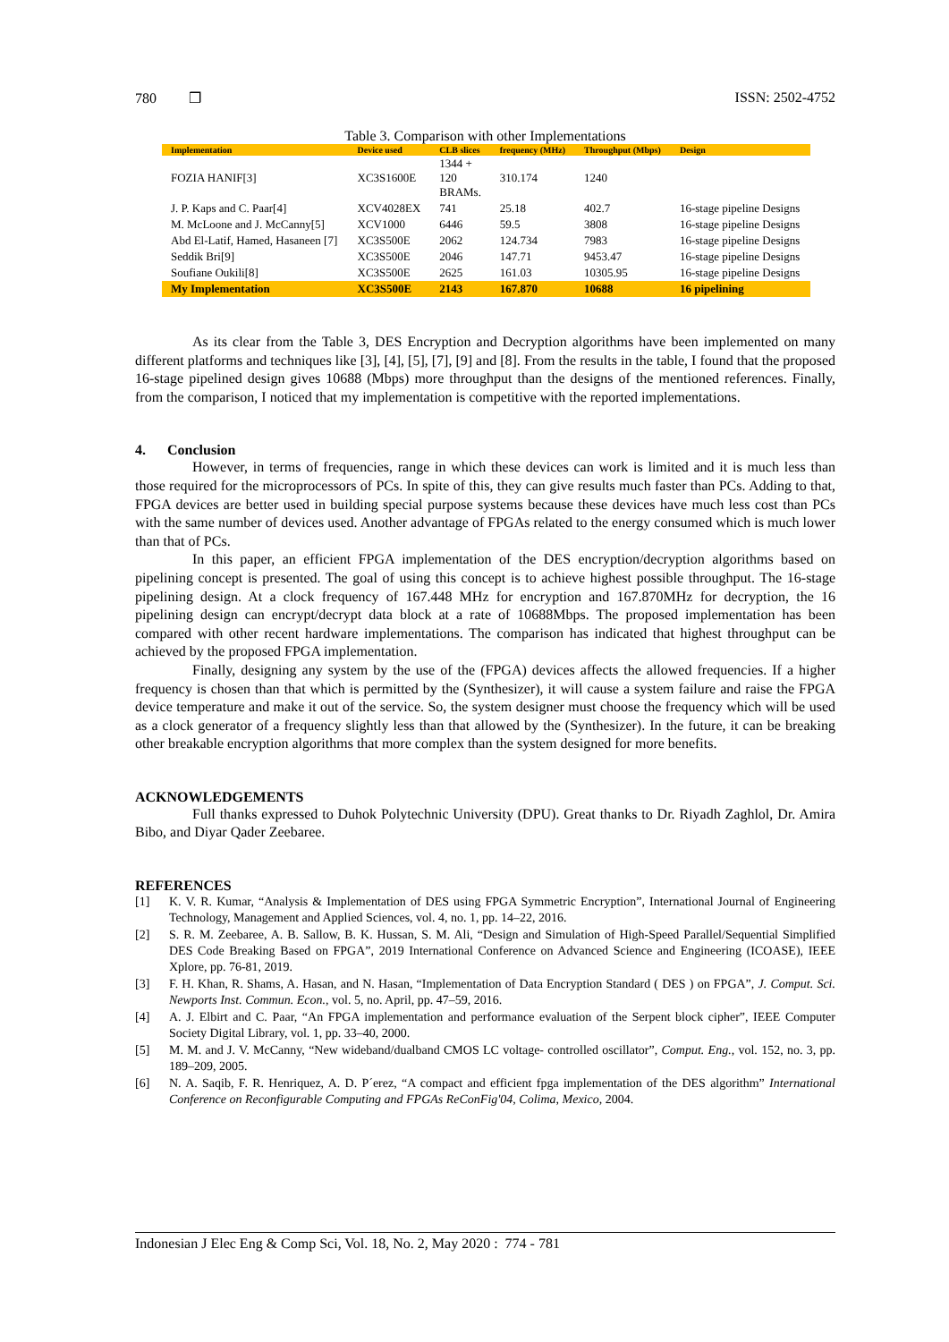780 ❒ ISSN: 2502-4752
Table 3. Comparison with other Implementations
| Implementation | Device used | CLB slices | frequency (MHz) | Throughput (Mbps) | Design |
| --- | --- | --- | --- | --- | --- |
| FOZIA HANIF[3] | XC3S1600E | 1344 + 120 BRAMs. | 310.174 | 1240 | |
| J. P. Kaps and C. Paar[4] | XCV4028EX | 741 | 25.18 | 402.7 | 16-stage pipeline Designs |
| M. McLoone and J. McCanny[5] | XCV1000 | 6446 | 59.5 | 3808 | 16-stage pipeline Designs |
| Abd El-Latif, Hamed, Hasaneen [7] | XC3S500E | 2062 | 124.734 | 7983 | 16-stage pipeline Designs |
| Seddik Bri[9] | XC3S500E | 2046 | 147.71 | 9453.47 | 16-stage pipeline Designs |
| Soufiane Oukili[8] | XC3S500E | 2625 | 161.03 | 10305.95 | 16-stage pipeline Designs |
| My Implementation | XC3S500E | 2143 | 167.870 | 10688 | 16 pipelining |
As its clear from the Table 3, DES Encryption and Decryption algorithms have been implemented on many different platforms and techniques like [3], [4], [5], [7], [9] and [8]. From the results in the table, I found that the proposed 16-stage pipelined design gives 10688 (Mbps) more throughput than the designs of the mentioned references. Finally, from the comparison, I noticed that my implementation is competitive with the reported implementations.
4. Conclusion
However, in terms of frequencies, range in which these devices can work is limited and it is much less than those required for the microprocessors of PCs. In spite of this, they can give results much faster than PCs. Adding to that, FPGA devices are better used in building special purpose systems because these devices have much less cost than PCs with the same number of devices used. Another advantage of FPGAs related to the energy consumed which is much lower than that of PCs.
In this paper, an efficient FPGA implementation of the DES encryption/decryption algorithms based on pipelining concept is presented. The goal of using this concept is to achieve highest possible throughput. The 16-stage pipelining design. At a clock frequency of 167.448 MHz for encryption and 167.870MHz for decryption, the 16 pipelining design can encrypt/decrypt data block at a rate of 10688Mbps. The proposed implementation has been compared with other recent hardware implementations. The comparison has indicated that highest throughput can be achieved by the proposed FPGA implementation.
Finally, designing any system by the use of the (FPGA) devices affects the allowed frequencies. If a higher frequency is chosen than that which is permitted by the (Synthesizer), it will cause a system failure and raise the FPGA device temperature and make it out of the service. So, the system designer must choose the frequency which will be used as a clock generator of a frequency slightly less than that allowed by the (Synthesizer). In the future, it can be breaking other breakable encryption algorithms that more complex than the system designed for more benefits.
ACKNOWLEDGEMENTS
Full thanks expressed to Duhok Polytechnic University (DPU). Great thanks to Dr. Riyadh Zaghlol, Dr. Amira Bibo, and Diyar Qader Zeebaree.
REFERENCES
[1] K. V. R. Kumar, “Analysis & Implementation of DES using FPGA Symmetric Encryption”, International Journal of Engineering Technology, Management and Applied Sciences, vol. 4, no. 1, pp. 14–22, 2016.
[2] S. R. M. Zeebaree, A. B. Sallow, B. K. Hussan, S. M. Ali, “Design and Simulation of High-Speed Parallel/Sequential Simplified DES Code Breaking Based on FPGA”, 2019 International Conference on Advanced Science and Engineering (ICOASE), IEEE Xplore, pp. 76-81, 2019.
[3] F. H. Khan, R. Shams, A. Hasan, and N. Hasan, “Implementation of Data Encryption Standard ( DES ) on FPGA”, J. Comput. Sci. Newports Inst. Commun. Econ., vol. 5, no. April, pp. 47–59, 2016.
[4] A. J. Elbirt and C. Paar, “An FPGA implementation and performance evaluation of the Serpent block cipher”, IEEE Computer Society Digital Library, vol. 1, pp. 33–40, 2000.
[5] M. M. and J. V. McCanny, “New wideband/dualband CMOS LC voltage- controlled oscillator”, Comput. Eng., vol. 152, no. 3, pp. 189–209, 2005.
[6] N. A. Saqib, F. R. Henriquez, A. D. P´erez, “A compact and efficient fpga implementation of the DES algorithm” International Conference on Reconfigurable Computing and FPGAs ReConFig'04, Colima, Mexico, 2004.
Indonesian J Elec Eng & Comp Sci, Vol. 18, No. 2, May 2020 : 774 - 781